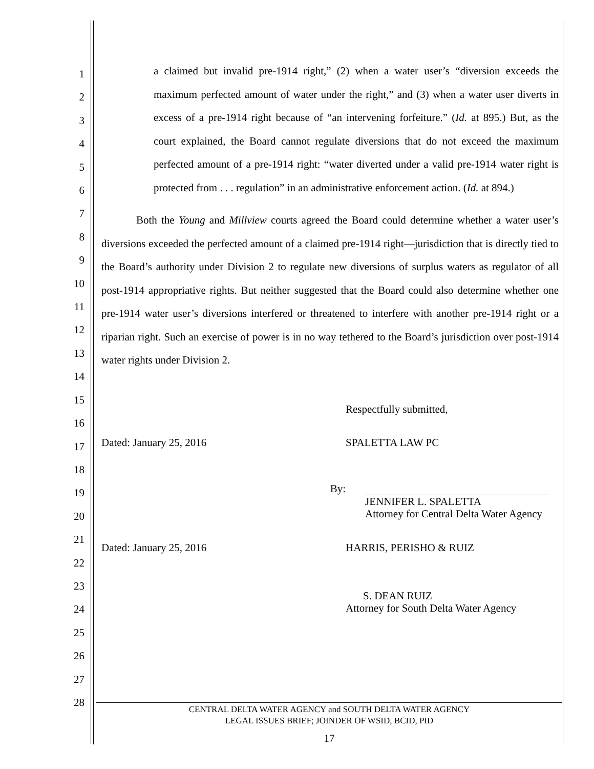1
2
3
4
5
6
7
8
9
10
11
12
13
14
15
16
17
18
19
20
21
22
23
24
25
26
27
28
a claimed but invalid pre-1914 right,” (2) when a water user’s “diversion exceeds the maximum perfected amount of water under the right,” and (3) when a water user diverts in excess of a pre-1914 right because of “an intervening forfeiture.” (Id. at 895.) But, as the court explained, the Board cannot regulate diversions that do not exceed the maximum perfected amount of a pre-1914 right: “water diverted under a valid pre-1914 water right is protected from . . . regulation” in an administrative enforcement action. (Id. at 894.)
Both the Young and Millview courts agreed the Board could determine whether a water user’s diversions exceeded the perfected amount of a claimed pre-1914 right—jurisdiction that is directly tied to the Board’s authority under Division 2 to regulate new diversions of surplus waters as regulator of all post-1914 appropriative rights. But neither suggested that the Board could also determine whether one pre-1914 water user’s diversions interfered or threatened to interfere with another pre-1914 right or a riparian right. Such an exercise of power is in no way tethered to the Board’s jurisdiction over post-1914 water rights under Division 2.
Respectfully submitted,
Dated: January 25, 2016 SPALETTA LAW PC
By:
JENNIFER L. SPALETTA
Attorney for Central Delta Water Agency
Dated: January 25, 2016 HARRIS, PERISHO & RUIZ
S. DEAN RUIZ
Attorney for South Delta Water Agency
CENTRAL DELTA WATER AGENCY and SOUTH DELTA WATER AGENCY
LEGAL ISSUES BRIEF; JOINDER OF WSID, BCID, PID
17